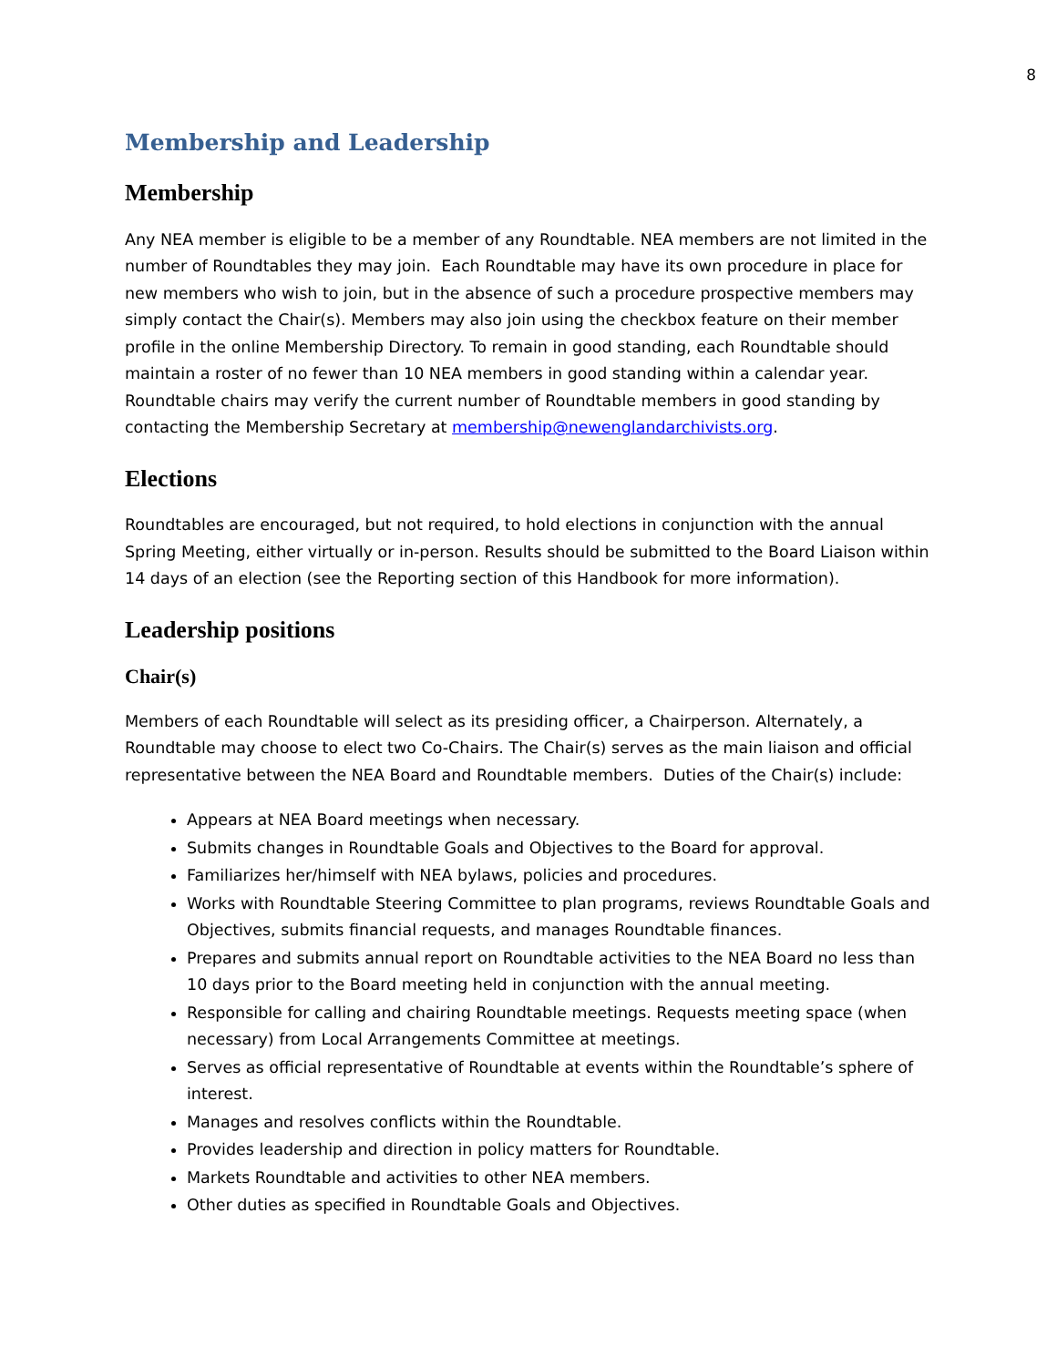8
Membership and Leadership
Membership
Any NEA member is eligible to be a member of any Roundtable. NEA members are not limited in the number of Roundtables they may join. Each Roundtable may have its own procedure in place for new members who wish to join, but in the absence of such a procedure prospective members may simply contact the Chair(s). Members may also join using the checkbox feature on their member profile in the online Membership Directory. To remain in good standing, each Roundtable should maintain a roster of no fewer than 10 NEA members in good standing within a calendar year. Roundtable chairs may verify the current number of Roundtable members in good standing by contacting the Membership Secretary at membership@newenglandarchivists.org.
Elections
Roundtables are encouraged, but not required, to hold elections in conjunction with the annual Spring Meeting, either virtually or in-person. Results should be submitted to the Board Liaison within 14 days of an election (see the Reporting section of this Handbook for more information).
Leadership positions
Chair(s)
Members of each Roundtable will select as its presiding officer, a Chairperson. Alternately, a Roundtable may choose to elect two Co-Chairs. The Chair(s) serves as the main liaison and official representative between the NEA Board and Roundtable members. Duties of the Chair(s) include:
Appears at NEA Board meetings when necessary.
Submits changes in Roundtable Goals and Objectives to the Board for approval.
Familiarizes her/himself with NEA bylaws, policies and procedures.
Works with Roundtable Steering Committee to plan programs, reviews Roundtable Goals and Objectives, submits financial requests, and manages Roundtable finances.
Prepares and submits annual report on Roundtable activities to the NEA Board no less than 10 days prior to the Board meeting held in conjunction with the annual meeting.
Responsible for calling and chairing Roundtable meetings. Requests meeting space (when necessary) from Local Arrangements Committee at meetings.
Serves as official representative of Roundtable at events within the Roundtable’s sphere of interest.
Manages and resolves conflicts within the Roundtable.
Provides leadership and direction in policy matters for Roundtable.
Markets Roundtable and activities to other NEA members.
Other duties as specified in Roundtable Goals and Objectives.